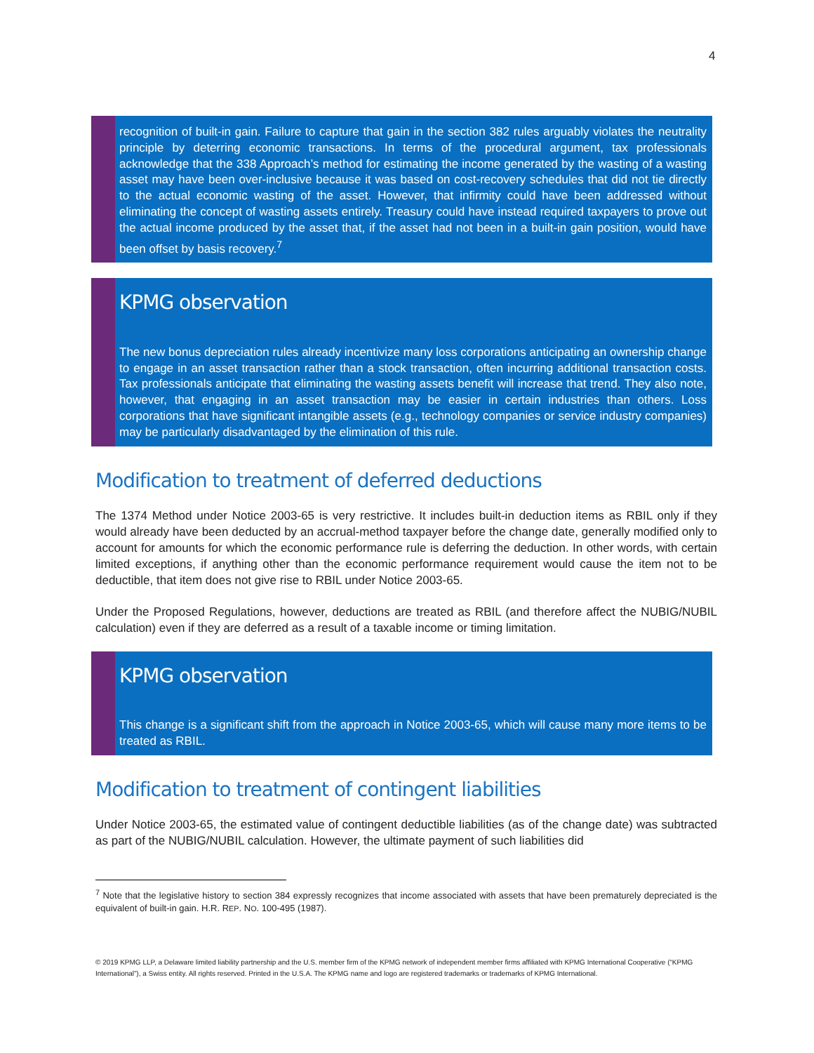4
recognition of built-in gain. Failure to capture that gain in the section 382 rules arguably violates the neutrality principle by deterring economic transactions. In terms of the procedural argument, tax professionals acknowledge that the 338 Approach’s method for estimating the income generated by the wasting of a wasting asset may have been over-inclusive because it was based on cost-recovery schedules that did not tie directly to the actual economic wasting of the asset. However, that infirmity could have been addressed without eliminating the concept of wasting assets entirely. Treasury could have instead required taxpayers to prove out the actual income produced by the asset that, if the asset had not been in a built-in gain position, would have been offset by basis recovery.<sup>7</sup>
KPMG observation
The new bonus depreciation rules already incentivize many loss corporations anticipating an ownership change to engage in an asset transaction rather than a stock transaction, often incurring additional transaction costs. Tax professionals anticipate that eliminating the wasting assets benefit will increase that trend. They also note, however, that engaging in an asset transaction may be easier in certain industries than others. Loss corporations that have significant intangible assets (e.g., technology companies or service industry companies) may be particularly disadvantaged by the elimination of this rule.
Modification to treatment of deferred deductions
The 1374 Method under Notice 2003-65 is very restrictive. It includes built-in deduction items as RBIL only if they would already have been deducted by an accrual-method taxpayer before the change date, generally modified only to account for amounts for which the economic performance rule is deferring the deduction. In other words, with certain limited exceptions, if anything other than the economic performance requirement would cause the item not to be deductible, that item does not give rise to RBIL under Notice 2003-65.
Under the Proposed Regulations, however, deductions are treated as RBIL (and therefore affect the NUBIG/NUBIL calculation) even if they are deferred as a result of a taxable income or timing limitation.
KPMG observation
This change is a significant shift from the approach in Notice 2003-65, which will cause many more items to be treated as RBIL.
Modification to treatment of contingent liabilities
Under Notice 2003-65, the estimated value of contingent deductible liabilities (as of the change date) was subtracted as part of the NUBIG/NUBIL calculation. However, the ultimate payment of such liabilities did
<sup>7</sup> Note that the legislative history to section 384 expressly recognizes that income associated with assets that have been prematurely depreciated is the equivalent of built-in gain. H.R. REP. NO. 100-495 (1987).
© 2019 KPMG LLP, a Delaware limited liability partnership and the U.S. member firm of the KPMG network of independent member firms affiliated with KPMG International Cooperative (“KPMG International”), a Swiss entity. All rights reserved. Printed in the U.S.A. The KPMG name and logo are registered trademarks or trademarks of KPMG International.